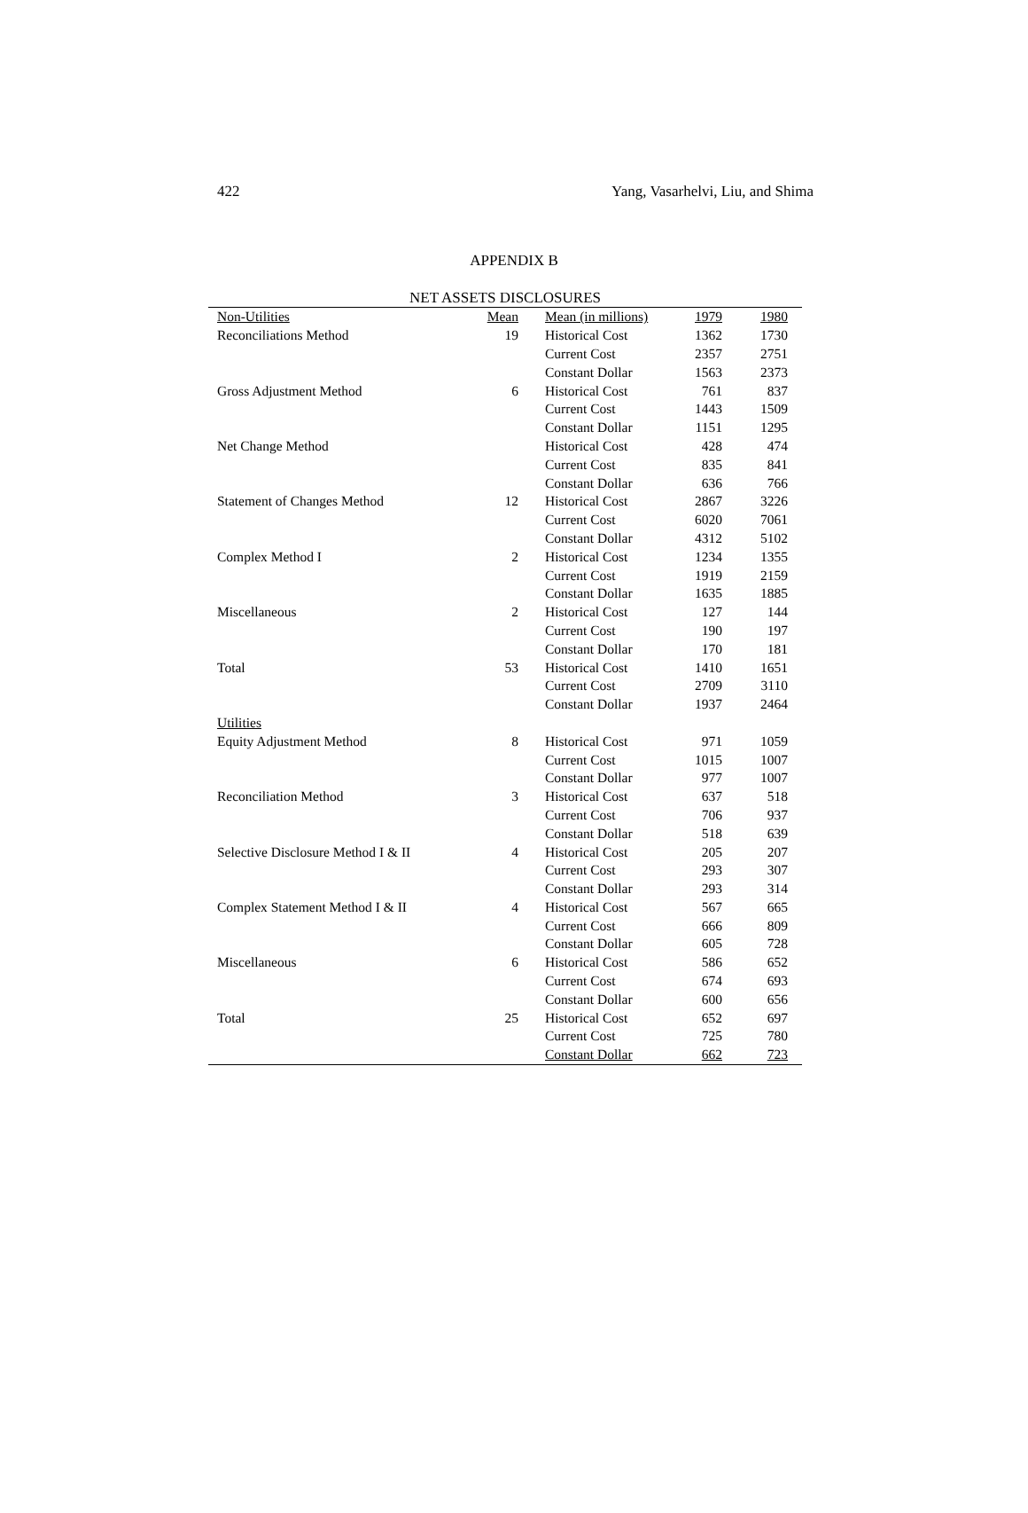422 Yang, Vasarhelvi, Liu, and Shima
APPENDIX B
NET ASSETS DISCLOSURES
| Non-Utilities | Mean | Mean (in millions) | 1979 | 1980 |
| --- | --- | --- | --- | --- |
| Reconciliations Method | 19 | Historical Cost | 1362 | 1730 |
| | | Current Cost | 2357 | 2751 |
| | | Constant Dollar | 1563 | 2373 |
| Gross Adjustment Method | 6 | Historical Cost | 761 | 837 |
| | | Current Cost | 1443 | 1509 |
| | | Constant Dollar | 1151 | 1295 |
| Net Change Method | | Historical Cost | 428 | 474 |
| | | Current Cost | 835 | 841 |
| | | Constant Dollar | 636 | 766 |
| Statement of Changes Method | 12 | Historical Cost | 2867 | 3226 |
| | | Current Cost | 6020 | 7061 |
| | | Constant Dollar | 4312 | 5102 |
| Complex Method I | 2 | Historical Cost | 1234 | 1355 |
| | | Current Cost | 1919 | 2159 |
| | | Constant Dollar | 1635 | 1885 |
| Miscellaneous | 2 | Historical Cost | 127 | 144 |
| | | Current Cost | 190 | 197 |
| | | Constant Dollar | 170 | 181 |
| Total | 53 | Historical Cost | 1410 | 1651 |
| | | Current Cost | 2709 | 3110 |
| | | Constant Dollar | 1937 | 2464 |
| Utilities | | | | |
| Equity Adjustment Method | 8 | Historical Cost | 971 | 1059 |
| | | Current Cost | 1015 | 1007 |
| | | Constant Dollar | 977 | 1007 |
| Reconciliation Method | 3 | Historical Cost | 637 | 518 |
| | | Current Cost | 706 | 937 |
| | | Constant Dollar | 518 | 639 |
| Selective Disclosure Method I & II | 4 | Historical Cost | 205 | 207 |
| | | Current Cost | 293 | 307 |
| | | Constant Dollar | 293 | 314 |
| Complex Statement Method I & II | 4 | Historical Cost | 567 | 665 |
| | | Current Cost | 666 | 809 |
| | | Constant Dollar | 605 | 728 |
| Miscellaneous | 6 | Historical Cost | 586 | 652 |
| | | Current Cost | 674 | 693 |
| | | Constant Dollar | 600 | 656 |
| Total | 25 | Historical Cost | 652 | 697 |
| | | Current Cost | 725 | 780 |
| | | Constant Dollar | 662 | 723 |